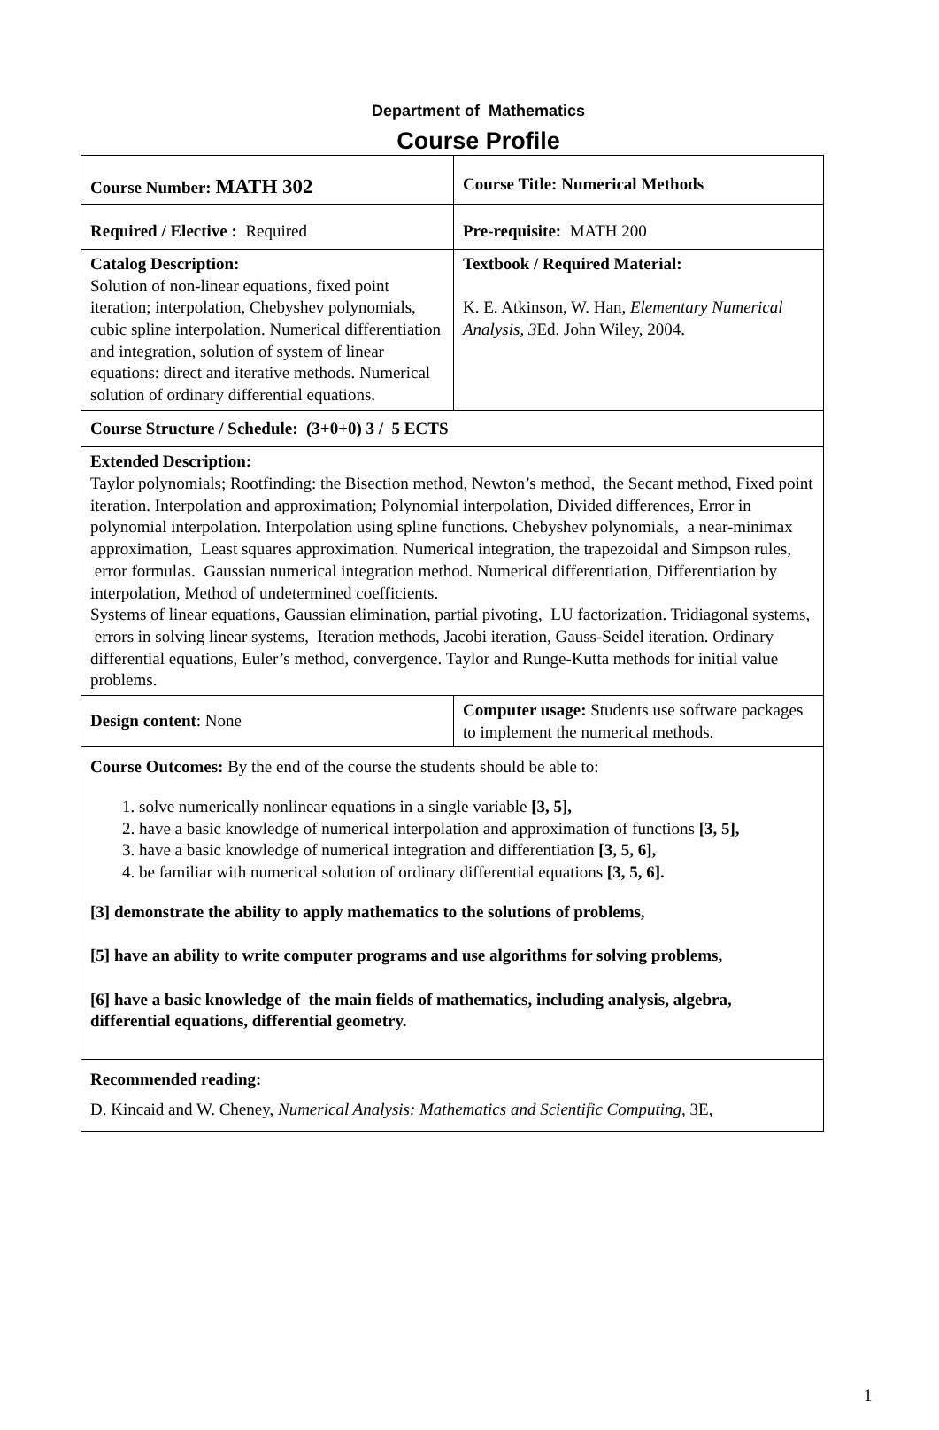Department of Mathematics
Course Profile
| Course Number: MATH 302 | Course Title: Numerical Methods |
| Required / Elective : Required | Pre-requisite: MATH 200 |
| Catalog Description: Solution of non-linear equations, fixed point iteration; interpolation, Chebyshev polynomials, cubic spline interpolation. Numerical differentiation and integration, solution of system of linear equations: direct and iterative methods. Numerical solution of ordinary differential equations. | Textbook / Required Material: K. E. Atkinson, W. Han, Elementary Numerical Analysis, 3 Ed. John Wiley, 2004. |
| Course Structure / Schedule: (3+0+0) 3 / 5 ECTS | |
| Extended Description: Taylor polynomials; Rootfinding: the Bisection method, Newton’s method, the Secant method, Fixed point iteration. Interpolation and approximation; Polynomial interpolation, Divided differences, Error in polynomial interpolation. Interpolation using spline functions. Chebyshev polynomials, a near-minimax approximation, Least squares approximation. Numerical integration, the trapezoidal and Simpson rules, error formulas. Gaussian numerical integration method. Numerical differentiation, Differentiation by interpolation, Method of undetermined coefficients. Systems of linear equations, Gaussian elimination, partial pivoting, LU factorization. Tridiagonal systems, errors in solving linear systems, Iteration methods, Jacobi iteration, Gauss-Seidel iteration. Ordinary differential equations, Euler’s method, convergence. Taylor and Runge-Kutta methods for initial value problems. | |
| Design content : None | Computer usage: Students use software packages to implement the numerical methods. |
| Course Outcomes: By the end of the course the students should be able to: 1. solve numerically nonlinear equations in a single variable [3, 5], 2. have a basic knowledge of numerical interpolation and approximation of functions [3, 5], 3. have a basic knowledge of numerical integration and differentiation [3, 5, 6], 4. be familiar with numerical solution of ordinary differential equations [3, 5, 6]. [3] demonstrate the ability to apply mathematics to the solutions of problems, [5] have an ability to write computer programs and use algorithms for solving problems, [6] have a basic knowledge of the main fields of mathematics, including analysis, algebra, differential equations, differential geometry. | |
| Recommended reading: D. Kincaid and W. Cheney, Numerical Analysis: Mathematics and Scientific Computing , 3E, | |
1